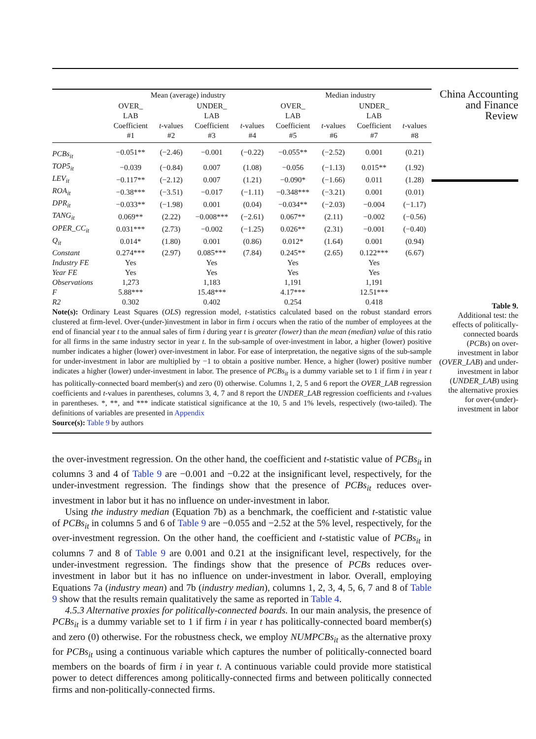| | Mean (average) industry | | | | Median industry | | | |
| --- | --- | --- | --- | --- | --- | --- | --- | --- |
| | OVER_ LAB Coefficient #1 | t -values #2 | UNDER_ LAB Coefficient #3 | t -values #4 | OVER_ LAB Coefficient #5 | t -values #6 | UNDER_ LAB Coefficient #7 | t -values #8 |
| PCBs<sub>it</sub> | −0.051** | (−2.46) | −0.001 | (−0.22) | −0.055** | (−2.52) | 0.001 | (0.21) |
| TOP5<sub>it</sub> | −0.039 | (−0.84) | 0.007 | (1.08) | −0.056 | (−1.13) | 0.015** | (1.92) |
| LEV<sub>it</sub> | −0.117** | (−2.12) | 0.007 | (1.21) | −0.090* | (−1.66) | 0.011 | (1.28) |
| ROA<sub>it</sub> | −0.38*** | (−3.51) | −0.017 | (−1.11) | −0.348*** | (−3.21) | 0.001 | (0.01) |
| DPR<sub>it</sub> | −0.033** | (−1.98) | 0.001 | (0.04) | −0.034** | (−2.03) | −0.004 | (−1.17) |
| TANG<sub>it</sub> | 0.069** | (2.22) | −0.008*** | (−2.61) | 0.067** | (2.11) | −0.002 | (−0.56) |
| OPER_CC<sub>it</sub> | 0.031*** | (2.73) | −0.002 | (−1.25) | 0.026** | (2.31) | −0.001 | (−0.40) |
| Q<sub>it</sub> | 0.014* | (1.80) | 0.001 | (0.86) | 0.012* | (1.64) | 0.001 | (0.94) |
| Constant | 0.274*** | (2.97) | 0.085*** | (7.84) | 0.245** | (2.65) | 0.122*** | (6.67) |
| Industry FE | Yes | | Yes | | Yes | | Yes | |
| Year FE | Yes | | Yes | | Yes | | Yes | |
| Observations | 1,273 | | 1,183 | | 1,191 | | 1,191 | |
| F | 5.88*** | | 15.48*** | | 4.17*** | | 12.51*** | |
| R2 | 0.302 | | 0.402 | | 0.254 | | 0.418 | |
Note(s): Ordinary Least Squares (OLS) regression model, t-statistics calculated based on the robust standard errors clustered at firm-level. Over-(under-)investment in labor in firm i occurs when the ratio of the number of employees at the end of financial year t to the annual sales of firm i during year t is greater (lower) than the mean (median) value of this ratio for all firms in the same industry sector in year t. In the sub-sample of over-investment in labor, a higher (lower) positive number indicates a higher (lower) over-investment in labor. For ease of interpretation, the negative signs of the sub-sample for under-investment in labor are multiplied by −1 to obtain a positive number. Hence, a higher (lower) positive number indicates a higher (lower) under-investment in labor. The presence of PCBs<sub>it</sub> is a dummy variable set to 1 if firm i in year t has politically-connected board member(s) and zero (0) otherwise. Columns 1, 2, 5 and 6 report the OVER_LAB regression coefficients and t-values in parentheses, columns 3, 4, 7 and 8 report the UNDER_LAB regression coefficients and t-values in parentheses. *, **, and *** indicate statistical significance at the 10, 5 and 1% levels, respectively (two-tailed). The definitions of variables are presented in Appendix
Source(s): Table 9 by authors
China Accounting
and Finance
Review
Table 9.
Additional test: the effects of politically-connected boards (PCBs) on over-investment in labor (OVER_LAB) and under-investment in labor (UNDER_LAB) using the alternative proxies for over-(under)-investment in labor
the over-investment regression. On the other hand, the coefficient and t-statistic value of PCBs<sub>it</sub> in columns 3 and 4 of Table 9 are −0.001 and −0.22 at the insignificant level, respectively, for the under-investment regression. The findings show that the presence of PCBs<sub>it</sub> reduces over-investment in labor but it has no influence on under-investment in labor.
Using the industry median (Equation 7b) as a benchmark, the coefficient and t-statistic value of PCBs<sub>it</sub> in columns 5 and 6 of Table 9 are −0.055 and −2.52 at the 5% level, respectively, for the over-investment regression. On the other hand, the coefficient and t-statistic value of PCBs<sub>it</sub> in columns 7 and 8 of Table 9 are 0.001 and 0.21 at the insignificant level, respectively, for the under-investment regression. The findings show that the presence of PCBs reduces over-investment in labor but it has no influence on under-investment in labor. Overall, employing Equations 7a (industry mean) and 7b (industry median), columns 1, 2, 3, 4, 5, 6, 7 and 8 of Table 9 show that the results remain qualitatively the same as reported in Table 4.
4.5.3 Alternative proxies for politically-connected boards. In our main analysis, the presence of PCBs<sub>it</sub> is a dummy variable set to 1 if firm i in year t has politically-connected board member(s) and zero (0) otherwise. For the robustness check, we employ NUMPCBs<sub>it</sub> as the alternative proxy for PCBs<sub>it</sub> using a continuous variable which captures the number of politically-connected board members on the boards of firm i in year t. A continuous variable could provide more statistical power to detect differences among politically-connected firms and between politically connected firms and non-politically-connected firms.